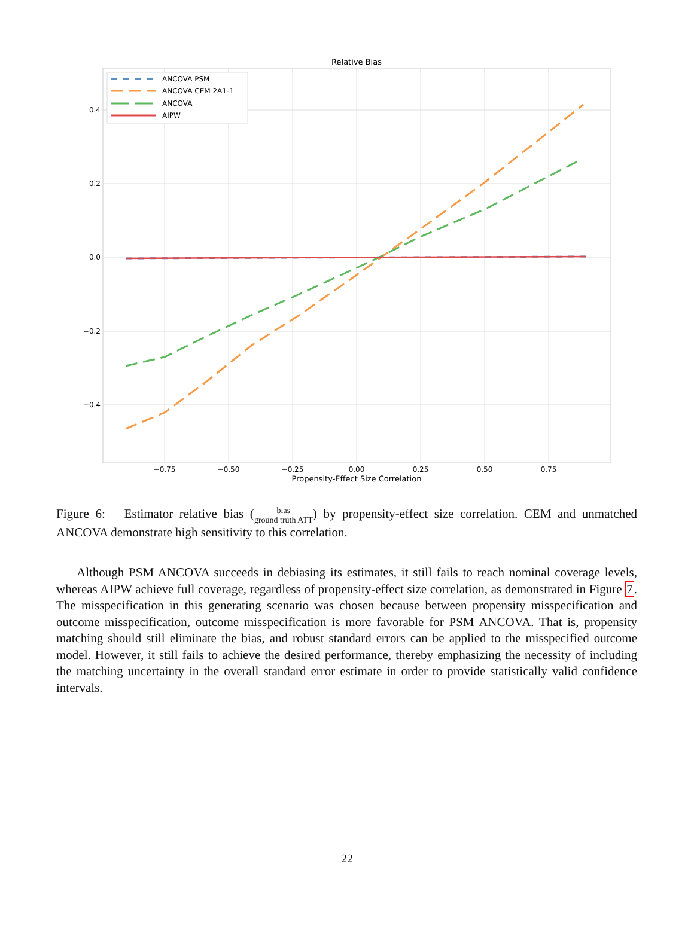Relative Bias
0.4
0.2
0.0
−0.2
−0.4
−0.75
−0.50
−0.25
0.00
0.25
0.50
0.75
Propensity-Effect Size Correlation
ANCOVA PSM
ANCOVA CEM 2A1-1
ANCOVA
AIPW
Figure 6: Estimator relative bias (bias ground truth ATT) by propensity-effect size correlation. CEM and unmatched ANCOVA demonstrate high sensitivity to this correlation.
Although PSM ANCOVA succeeds in debiasing its estimates, it still fails to reach nominal coverage levels, whereas AIPW achieve full coverage, regardless of propensity-effect size correlation, as demonstrated in Figure 7. The misspecification in this generating scenario was chosen because between propensity misspecification and outcome misspecification, outcome misspecification is more favorable for PSM ANCOVA. That is, propensity matching should still eliminate the bias, and robust standard errors can be applied to the misspecified outcome model. However, it still fails to achieve the desired performance, thereby emphasizing the necessity of including the matching uncertainty in the overall standard error estimate in order to provide statistically valid confidence intervals.
22